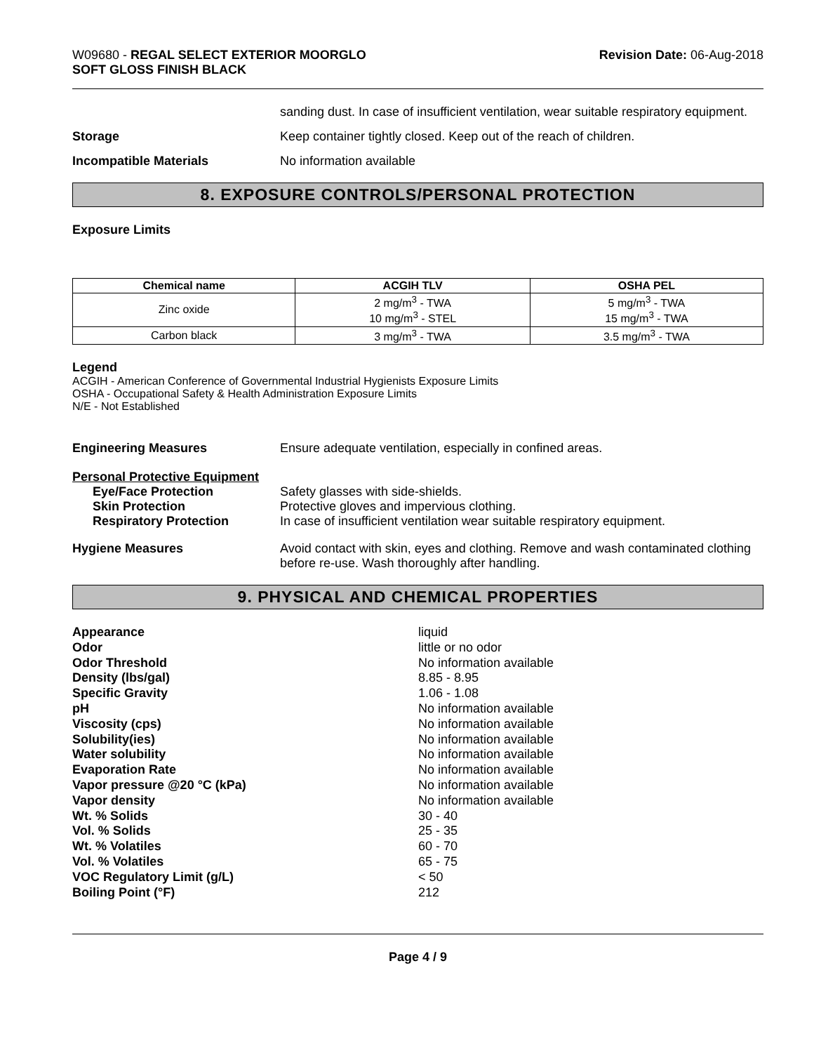W09680 - REGAL SELECT EXTERIOR MOORGLO
SOFT GLOSS FINISH BLACK
Revision Date: 06-Aug-2018
sanding dust. In case of insufficient ventilation, wear suitable respiratory equipment.
Storage Keep container tightly closed. Keep out of the reach of children.
Incompatible Materials No information available
8. EXPOSURE CONTROLS/PERSONAL PROTECTION
Exposure Limits
| Chemical name | ACGIH TLV | OSHA PEL |
| --- | --- | --- |
| Zinc oxide | 2 mg/m<sup>3</sup> - TWA 10 mg/m<sup>3</sup> - STEL | 5 mg/m<sup>3</sup> - TWA 15 mg/m<sup>3</sup> - TWA |
| Carbon black | 3 mg/m<sup>3</sup> - TWA | 3.5 mg/m<sup>3</sup> - TWA |
Legend
ACGIH - American Conference of Governmental Industrial Hygienists Exposure Limits
OSHA - Occupational Safety & Health Administration Exposure Limits
N/E - Not Established
Engineering Measures Ensure adequate ventilation, especially in confined areas.
Personal Protective Equipment
Eye/Face Protection
Skin Protection
Respiratory Protection
Safety glasses with side-shields.
Protective gloves and impervious clothing.
In case of insufficient ventilation wear suitable respiratory equipment.
Hygiene Measures Avoid contact with skin, eyes and clothing. Remove and wash contaminated clothing before re-use. Wash thoroughly after handling.
9. PHYSICAL AND CHEMICAL PROPERTIES
Appearance liquid
Odor little or no odor
Odor Threshold No information available
Density (lbs/gal) 8.85 - 8.95
Specific Gravity 1.06 - 1.08
pH No information available
Viscosity (cps) No information available
Solubility(ies) No information available
Water solubility No information available
Evaporation Rate No information available
Vapor pressure @20 °C (kPa) No information available
Vapor density No information available
Wt. % Solids 30 - 40
Vol. % Solids 25 - 35
Wt. % Volatiles 60 - 70
Vol. % Volatiles 65 - 75
VOC Regulatory Limit (g/L) < 50
Boiling Point (°F) 212
Page 4 / 9